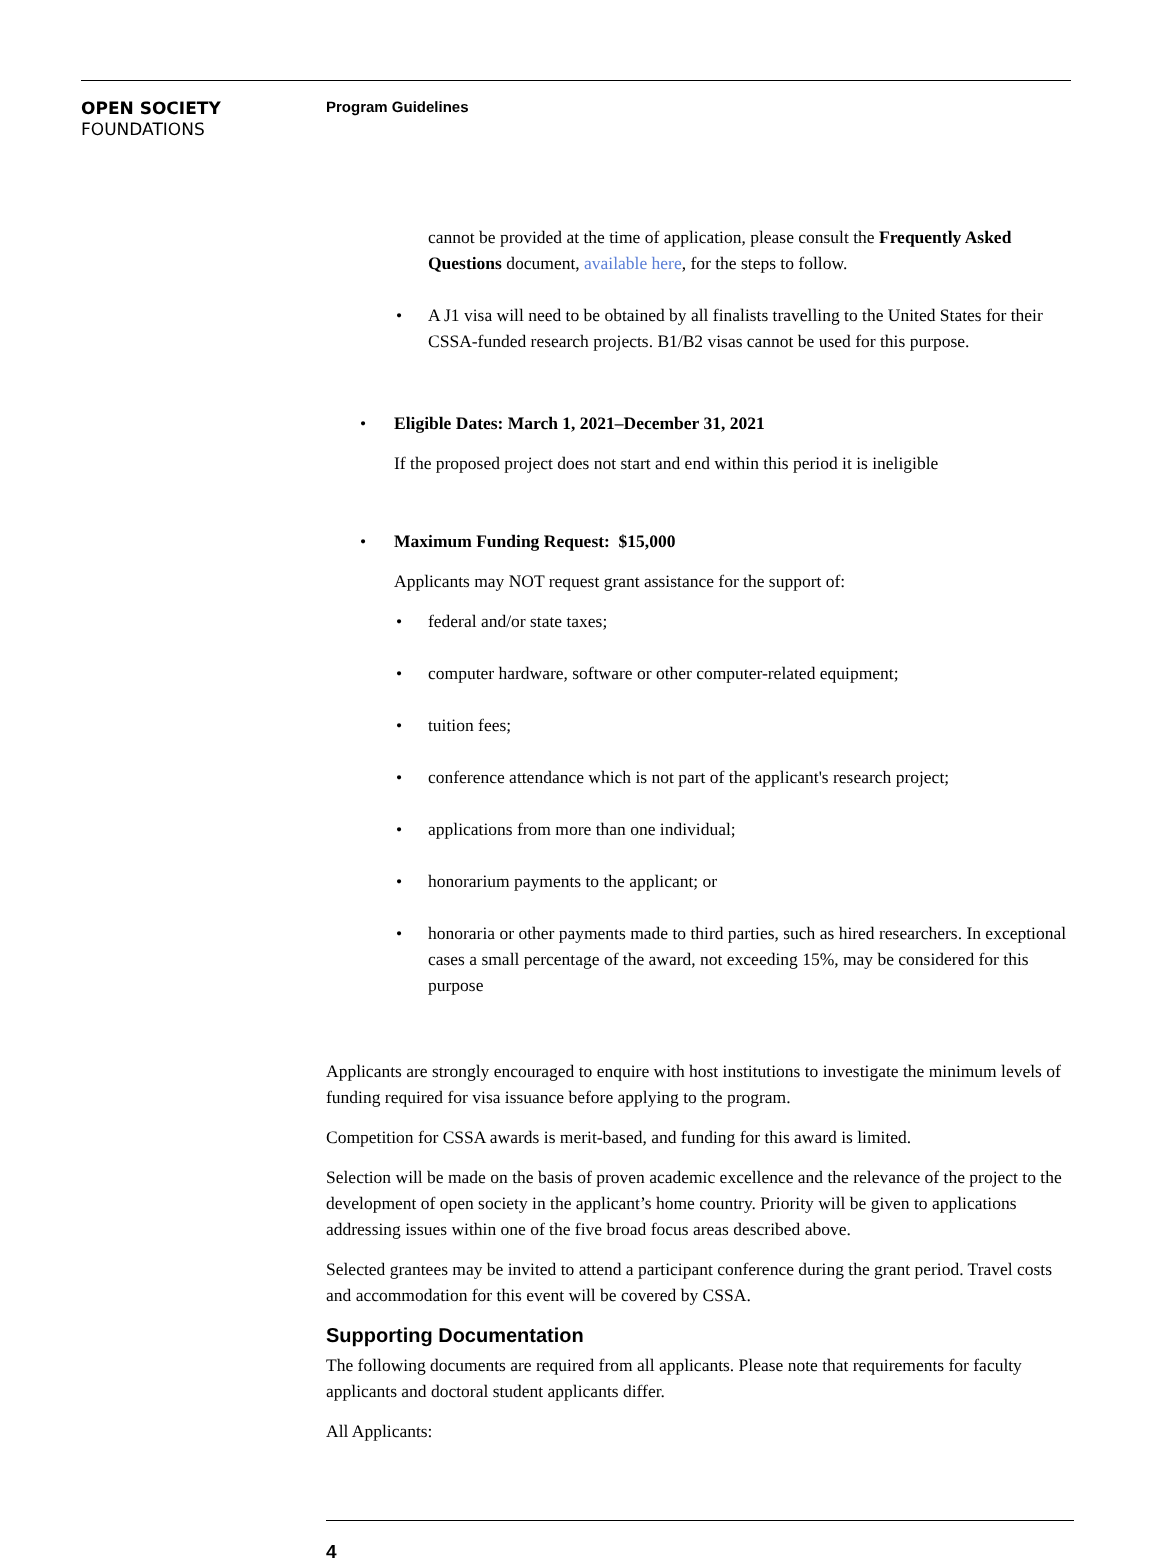OPEN SOCIETY
FOUNDATIONS
Program Guidelines
cannot be provided at the time of application, please consult the Frequently Asked Questions document, available here, for the steps to follow.
• A J1 visa will need to be obtained by all finalists travelling to the United States for their CSSA-funded research projects. B1/B2 visas cannot be used for this purpose.
• Eligible Dates: March 1, 2021–December 31, 2021
If the proposed project does not start and end within this period it is ineligible
• Maximum Funding Request: $15,000
Applicants may NOT request grant assistance for the support of:
• federal and/or state taxes;
• computer hardware, software or other computer-related equipment;
• tuition fees;
• conference attendance which is not part of the applicant's research project;
• applications from more than one individual;
• honorarium payments to the applicant; or
• honoraria or other payments made to third parties, such as hired researchers. In exceptional cases a small percentage of the award, not exceeding 15%, may be considered for this purpose
Applicants are strongly encouraged to enquire with host institutions to investigate the minimum levels of funding required for visa issuance before applying to the program.
Competition for CSSA awards is merit-based, and funding for this award is limited.
Selection will be made on the basis of proven academic excellence and the relevance of the project to the development of open society in the applicant’s home country. Priority will be given to applications addressing issues within one of the five broad focus areas described above.
Selected grantees may be invited to attend a participant conference during the grant period. Travel costs and accommodation for this event will be covered by CSSA.
Supporting Documentation
The following documents are required from all applicants. Please note that requirements for faculty applicants and doctoral student applicants differ.
All Applicants:
4